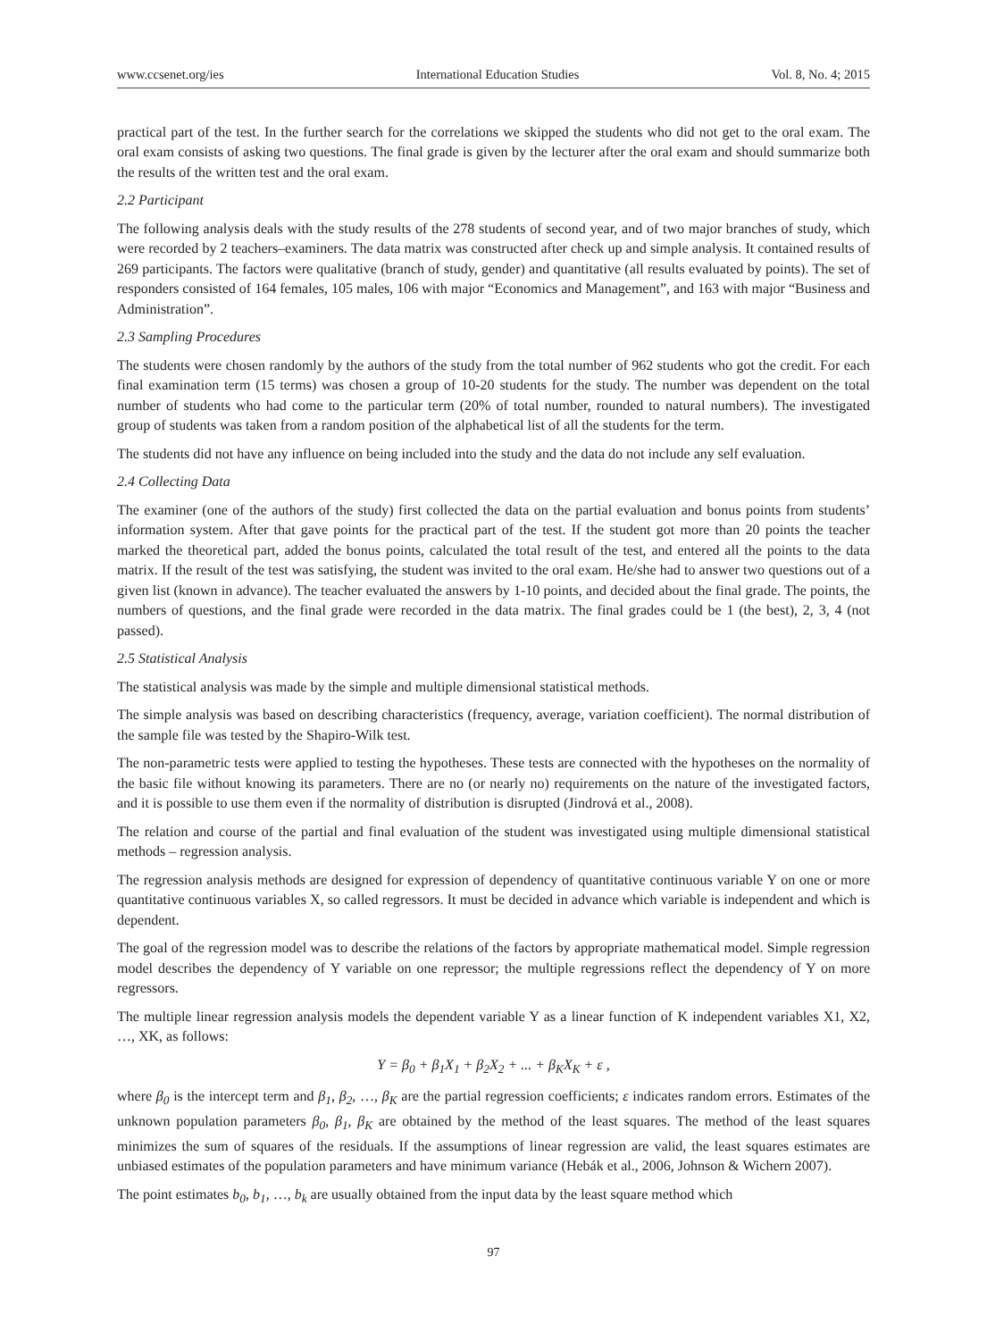www.ccsenet.org/ies International Education Studies Vol. 8, No. 4; 2015
practical part of the test. In the further search for the correlations we skipped the students who did not get to the oral exam. The oral exam consists of asking two questions. The final grade is given by the lecturer after the oral exam and should summarize both the results of the written test and the oral exam.
2.2 Participant
The following analysis deals with the study results of the 278 students of second year, and of two major branches of study, which were recorded by 2 teachers–examiners. The data matrix was constructed after check up and simple analysis. It contained results of 269 participants. The factors were qualitative (branch of study, gender) and quantitative (all results evaluated by points). The set of responders consisted of 164 females, 105 males, 106 with major “Economics and Management”, and 163 with major “Business and Administration”.
2.3 Sampling Procedures
The students were chosen randomly by the authors of the study from the total number of 962 students who got the credit. For each final examination term (15 terms) was chosen a group of 10-20 students for the study. The number was dependent on the total number of students who had come to the particular term (20% of total number, rounded to natural numbers). The investigated group of students was taken from a random position of the alphabetical list of all the students for the term.
The students did not have any influence on being included into the study and the data do not include any self evaluation.
2.4 Collecting Data
The examiner (one of the authors of the study) first collected the data on the partial evaluation and bonus points from students’ information system. After that gave points for the practical part of the test. If the student got more than 20 points the teacher marked the theoretical part, added the bonus points, calculated the total result of the test, and entered all the points to the data matrix. If the result of the test was satisfying, the student was invited to the oral exam. He/she had to answer two questions out of a given list (known in advance). The teacher evaluated the answers by 1-10 points, and decided about the final grade. The points, the numbers of questions, and the final grade were recorded in the data matrix. The final grades could be 1 (the best), 2, 3, 4 (not passed).
2.5 Statistical Analysis
The statistical analysis was made by the simple and multiple dimensional statistical methods.
The simple analysis was based on describing characteristics (frequency, average, variation coefficient). The normal distribution of the sample file was tested by the Shapiro-Wilk test.
The non-parametric tests were applied to testing the hypotheses. These tests are connected with the hypotheses on the normality of the basic file without knowing its parameters. There are no (or nearly no) requirements on the nature of the investigated factors, and it is possible to use them even if the normality of distribution is disrupted (Jindrová et al., 2008).
The relation and course of the partial and final evaluation of the student was investigated using multiple dimensional statistical methods – regression analysis.
The regression analysis methods are designed for expression of dependency of quantitative continuous variable Y on one or more quantitative continuous variables X, so called regressors. It must be decided in advance which variable is independent and which is dependent.
The goal of the regression model was to describe the relations of the factors by appropriate mathematical model. Simple regression model describes the dependency of Y variable on one repressor; the multiple regressions reflect the dependency of Y on more regressors.
The multiple linear regression analysis models the dependent variable Y as a linear function of K independent variables X1, X2, …, XK, as follows:
Y = β<sub>0</sub> + β<sub>1</sub>X<sub>1</sub> + β<sub>2</sub>X<sub>2</sub> + ... + β<sub>K</sub>X<sub>K</sub> + ε ,
where β<sub>0</sub> is the intercept term and β<sub>1</sub>, β<sub>2</sub>, …, β<sub>K</sub> are the partial regression coefficients; ε indicates random errors. Estimates of the unknown population parameters β<sub>0</sub>, β<sub>1</sub>, β<sub>K</sub> are obtained by the method of the least squares. The method of the least squares minimizes the sum of squares of the residuals. If the assumptions of linear regression are valid, the least squares estimates are unbiased estimates of the population parameters and have minimum variance (Hebák et al., 2006, Johnson & Wichern 2007).
The point estimates b<sub>0</sub>, b<sub>1</sub>, …, b<sub>k</sub> are usually obtained from the input data by the least square method which
97